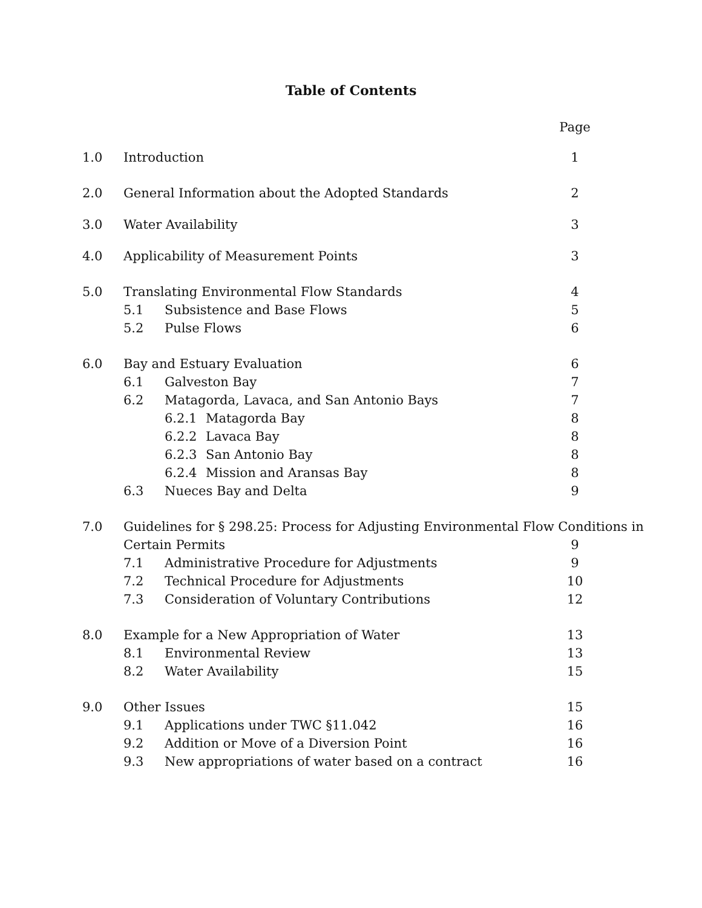Table of Contents
Page
1.0 Introduction 1
2.0 General Information about the Adopted Standards 2
3.0 Water Availability 3
4.0 Applicability of Measurement Points 3
5.0 Translating Environmental Flow Standards 4
5.1 Subsistence and Base Flows 5
5.2 Pulse Flows 6
6.0 Bay and Estuary Evaluation 6
6.1 Galveston Bay 7
6.2 Matagorda, Lavaca, and San Antonio Bays 7
6.2.1 Matagorda Bay 8
6.2.2 Lavaca Bay 8
6.2.3 San Antonio Bay 8
6.2.4 Mission and Aransas Bay 8
6.3 Nueces Bay and Delta 9
7.0 Guidelines for § 298.25: Process for Adjusting Environmental Flow Conditions in
Certain Permits 9
7.1 Administrative Procedure for Adjustments 9
7.2 Technical Procedure for Adjustments 10
7.3 Consideration of Voluntary Contributions 12
8.0 Example for a New Appropriation of Water 13
8.1 Environmental Review 13
8.2 Water Availability 15
9.0 Other Issues 15
9.1 Applications under TWC §11.042 16
9.2 Addition or Move of a Diversion Point 16
9.3 New appropriations of water based on a contract 16